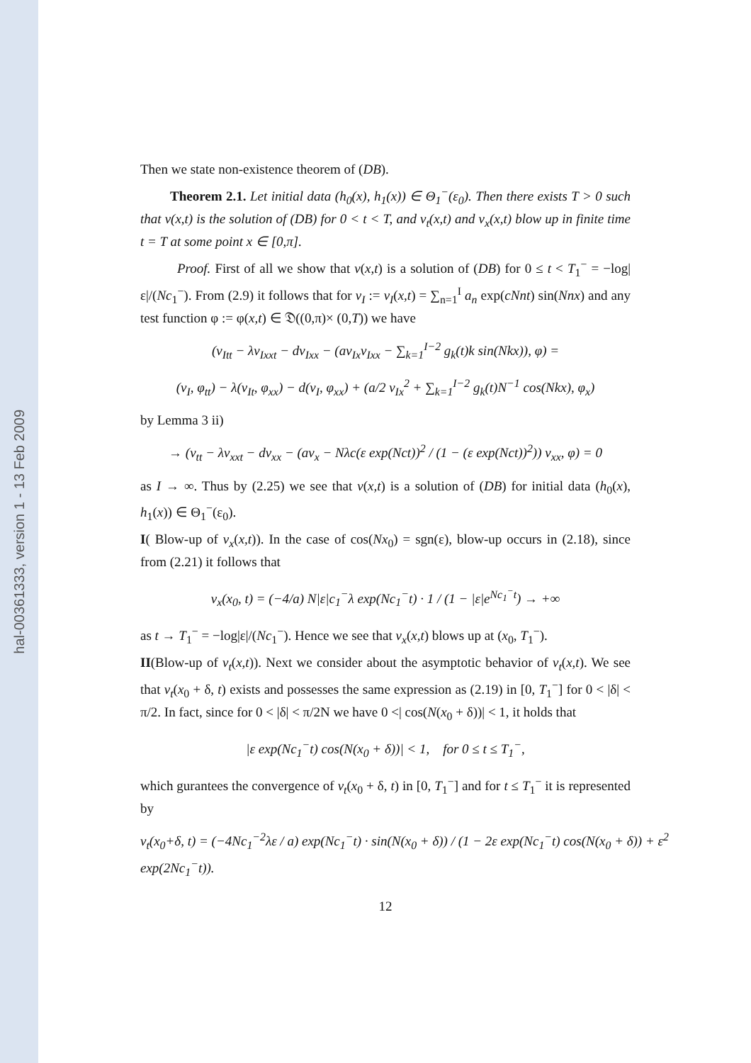hal-00361333, version 1 - 13 Feb 2009
Then we state non-existence theorem of (DB).
Theorem 2.1. Let initial data (h<sub>0</sub>(x), h<sub>1</sub>(x)) ∈ Θ<sub>1</sub><sup>−</sup>(ε<sub>0</sub>). Then there exists T > 0 such that v(x,t) is the solution of (DB) for 0 < t < T, and v<sub>t</sub>(x,t) and v<sub>x</sub>(x,t) blow up in finite time t = T at some point x ∈ [0,π].
Proof. First of all we show that v(x,t) is a solution of (DB) for 0 ≤ t < T<sub>1</sub><sup>−</sup> = −log|ε|/(Nc<sub>1</sub><sup>−</sup>). From (2.9) it follows that for v<sub>I</sub> := v<sub>I</sub>(x,t) = ∑<sub>n=1</sub><sup>I</sup> a<sub>n</sub> exp(cNnt) sin(Nnx) and any test function φ := φ(x,t) ∈ 𝔇((0,π)× (0,T)) we have
(v<sub>Itt</sub> − λv<sub>Ixxt</sub> − dv<sub>Ixx</sub> − (av<sub>Ix</sub>v<sub>Ixx</sub> − ∑<sub>k=1</sub><sup>I−2</sup> g<sub>k</sub>(t)k sin(Nkx)), φ) =
(v<sub>I</sub>, φ<sub>tt</sub>) − λ(v<sub>It</sub>, φ<sub>xx</sub>) − d(v<sub>I</sub>, φ<sub>xx</sub>) + (a/2 v<sub>Ix</sub><sup>2</sup> + ∑<sub>k=1</sub><sup>I−2</sup> g<sub>k</sub>(t)N<sup>−1</sup> cos(Nkx), φ<sub>x</sub>)
by Lemma 3 ii)
→ (v<sub>tt</sub> − λv<sub>xxt</sub> − dv<sub>xx</sub> − (av<sub>x</sub> − Nλc(ε exp(Nct))<sup>2</sup> / (1 − (ε exp(Nct))<sup>2</sup>)) v<sub>xx</sub>, φ) = 0
as I → ∞. Thus by (2.25) we see that v(x,t) is a solution of (DB) for initial data (h<sub>0</sub>(x), h<sub>1</sub>(x)) ∈ Θ<sub>1</sub><sup>−</sup>(ε<sub>0</sub>).
I( Blow-up of v<sub>x</sub>(x,t)). In the case of cos(Nx<sub>0</sub>) = sgn(ε), blow-up occurs in (2.18), since from (2.21) it follows that
v<sub>x</sub>(x<sub>0</sub>, t) = (−4/a) N|ε|c<sub>1</sub><sup>−</sup>λ exp(Nc<sub>1</sub><sup>−</sup>t) · 1 / (1 − |ε|e<sup>Nc<sub>1</sub><sup>−</sup>t</sup>) → +∞
as t → T<sub>1</sub><sup>−</sup> = −log|ε|/(Nc<sub>1</sub><sup>−</sup>). Hence we see that v<sub>x</sub>(x,t) blows up at (x<sub>0</sub>, T<sub>1</sub><sup>−</sup>).
II(Blow-up of v<sub>t</sub>(x,t)). Next we consider about the asymptotic behavior of v<sub>t</sub>(x,t). We see that v<sub>t</sub>(x<sub>0</sub> + δ, t) exists and possesses the same expression as (2.19) in [0, T<sub>1</sub><sup>−</sup>] for 0 < |δ| < π/2. In fact, since for 0 < |δ| < π/2N we have 0 <| cos(N(x<sub>0</sub> + δ))| < 1, it holds that
|ε exp(Nc<sub>1</sub><sup>−</sup>t) cos(N(x<sub>0</sub> + δ))| < 1, for 0 ≤ t ≤ T<sub>1</sub><sup>−</sup>,
which gurantees the convergence of v<sub>t</sub>(x<sub>0</sub> + δ, t) in [0, T<sub>1</sub><sup>−</sup>] and for t ≤ T<sub>1</sub><sup>−</sup> it is represented by
v<sub>t</sub>(x<sub>0</sub>+δ, t) = (−4Nc<sub>1</sub><sup>−2</sup>λε / a) exp(Nc<sub>1</sub><sup>−</sup>t) · sin(N(x<sub>0</sub> + δ)) / (1 − 2ε exp(Nc<sub>1</sub><sup>−</sup>t) cos(N(x<sub>0</sub> + δ)) + ε<sup>2</sup> exp(2Nc<sub>1</sub><sup>−</sup>t)).
12